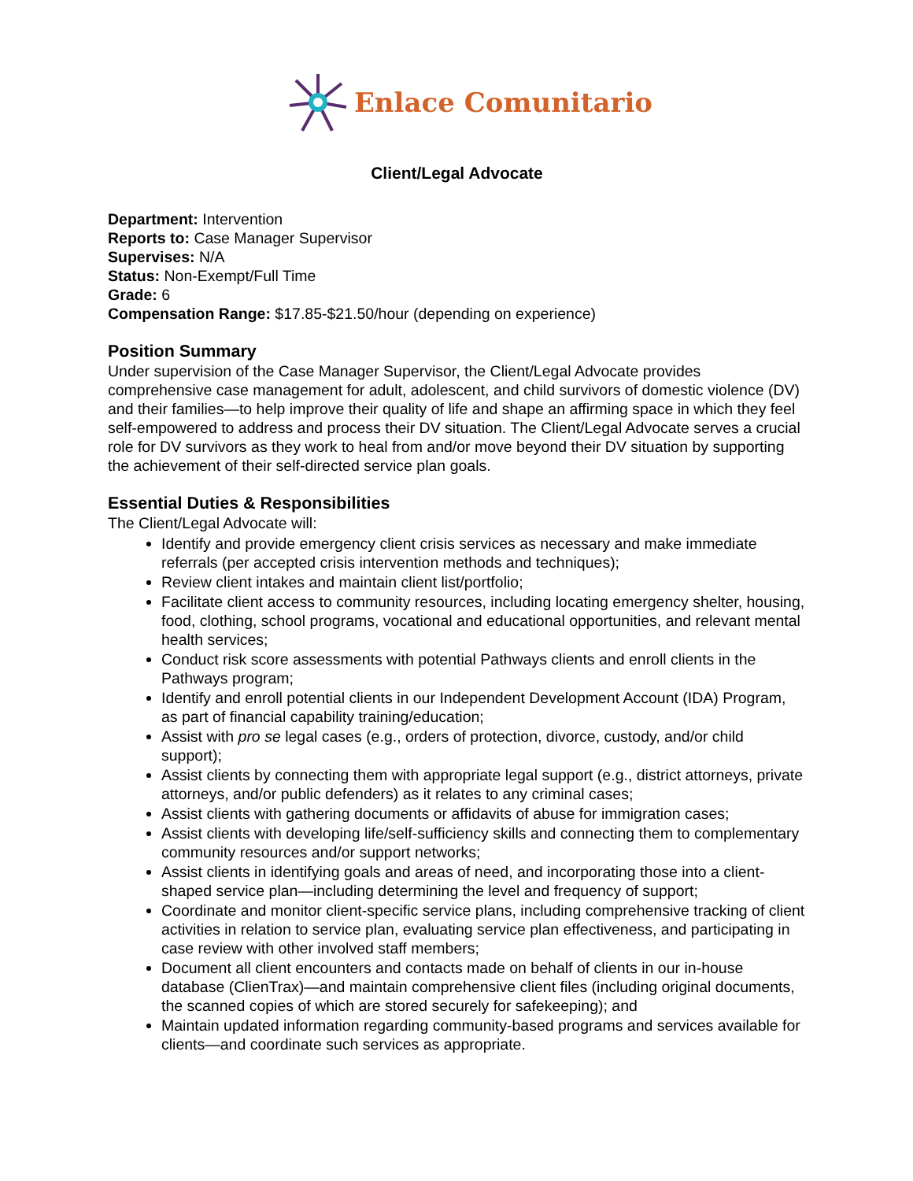Enlace Comunitario
Client/Legal Advocate
Department: Intervention
Reports to: Case Manager Supervisor
Supervises: N/A
Status: Non-Exempt/Full Time
Grade: 6
Compensation Range: $17.85-$21.50/hour (depending on experience)
Position Summary
Under supervision of the Case Manager Supervisor, the Client/Legal Advocate provides comprehensive case management for adult, adolescent, and child survivors of domestic violence (DV) and their families—to help improve their quality of life and shape an affirming space in which they feel self-empowered to address and process their DV situation. The Client/Legal Advocate serves a crucial role for DV survivors as they work to heal from and/or move beyond their DV situation by supporting the achievement of their self-directed service plan goals.
Essential Duties & Responsibilities
The Client/Legal Advocate will:
Identify and provide emergency client crisis services as necessary and make immediate referrals (per accepted crisis intervention methods and techniques);
Review client intakes and maintain client list/portfolio;
Facilitate client access to community resources, including locating emergency shelter, housing, food, clothing, school programs, vocational and educational opportunities, and relevant mental health services;
Conduct risk score assessments with potential Pathways clients and enroll clients in the Pathways program;
Identify and enroll potential clients in our Independent Development Account (IDA) Program, as part of financial capability training/education;
Assist with pro se legal cases (e.g., orders of protection, divorce, custody, and/or child support);
Assist clients by connecting them with appropriate legal support (e.g., district attorneys, private attorneys, and/or public defenders) as it relates to any criminal cases;
Assist clients with gathering documents or affidavits of abuse for immigration cases;
Assist clients with developing life/self-sufficiency skills and connecting them to complementary community resources and/or support networks;
Assist clients in identifying goals and areas of need, and incorporating those into a client-shaped service plan—including determining the level and frequency of support;
Coordinate and monitor client-specific service plans, including comprehensive tracking of client activities in relation to service plan, evaluating service plan effectiveness, and participating in case review with other involved staff members;
Document all client encounters and contacts made on behalf of clients in our in-house database (ClienTrax)—and maintain comprehensive client files (including original documents, the scanned copies of which are stored securely for safekeeping); and
Maintain updated information regarding community-based programs and services available for clients—and coordinate such services as appropriate.